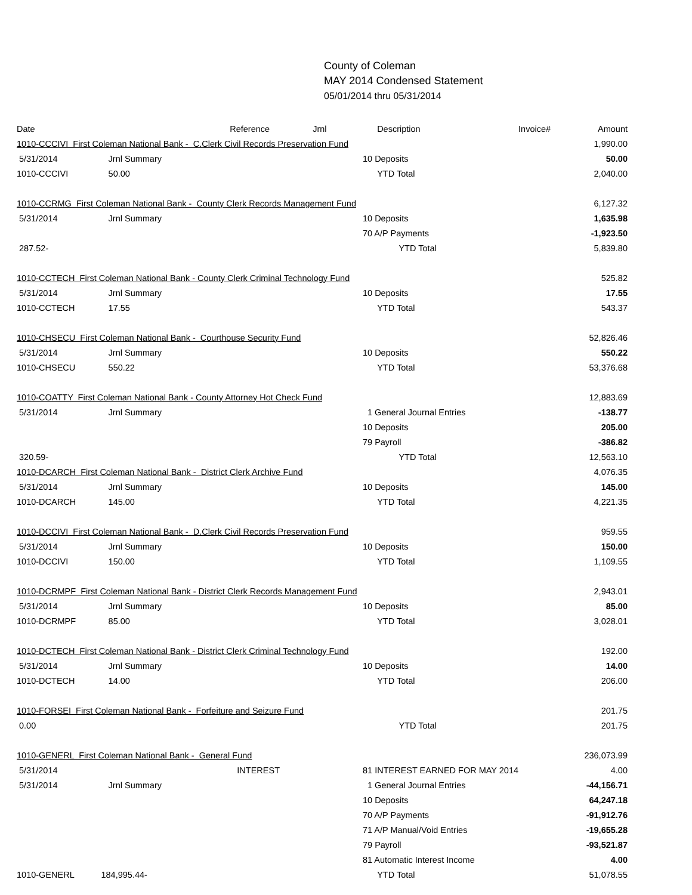County of Coleman
MAY 2014 Condensed Statement
05/01/2014 thru 05/31/2014
| Date | | Reference | Jrnl | Description | Invoice# | Amount |
| 1010-CCCIVI First Coleman National Bank - C.Clerk Civil Records Preservation Fund | | | | | | 1,990.00 |
| 5/31/2014 | Jrnl Summary | | | 10 Deposits | | 50.00 |
| 1010-CCCIVI | 50.00 | | | YTD Total | | 2,040.00 |
| 1010-CCRMG First Coleman National Bank - County Clerk Records Management Fund | | | | | | 6,127.32 |
| 5/31/2014 | Jrnl Summary | | | 10 Deposits | | 1,635.98 |
| | | | | 70 A/P Payments | | -1,923.50 |
| 287.52- | | | | YTD Total | | 5,839.80 |
| 1010-CCTECH First Coleman National Bank - County Clerk Criminal Technology Fund | | | | | | 525.82 |
| 5/31/2014 | Jrnl Summary | | | 10 Deposits | | 17.55 |
| 1010-CCTECH | 17.55 | | | YTD Total | | 543.37 |
| 1010-CHSECU First Coleman National Bank - Courthouse Security Fund | | | | | | 52,826.46 |
| 5/31/2014 | Jrnl Summary | | | 10 Deposits | | 550.22 |
| 1010-CHSECU | 550.22 | | | YTD Total | | 53,376.68 |
| 1010-COATTY First Coleman National Bank - County Attorney Hot Check Fund | | | | | | 12,883.69 |
| 5/31/2014 | Jrnl Summary | | | 1 General Journal Entries | | -138.77 |
| | | | | 10 Deposits | | 205.00 |
| | | | | 79 Payroll | | -386.82 |
| 320.59- | | | | YTD Total | | 12,563.10 |
| 1010-DCARCH First Coleman National Bank - District Clerk Archive Fund | | | | | | 4,076.35 |
| 5/31/2014 | Jrnl Summary | | | 10 Deposits | | 145.00 |
| 1010-DCARCH | 145.00 | | | YTD Total | | 4,221.35 |
| 1010-DCCIVI First Coleman National Bank - D.Clerk Civil Records Preservation Fund | | | | | | 959.55 |
| 5/31/2014 | Jrnl Summary | | | 10 Deposits | | 150.00 |
| 1010-DCCIVI | 150.00 | | | YTD Total | | 1,109.55 |
| 1010-DCRMPF First Coleman National Bank - District Clerk Records Management Fund | | | | | | 2,943.01 |
| 5/31/2014 | Jrnl Summary | | | 10 Deposits | | 85.00 |
| 1010-DCRMPF | 85.00 | | | YTD Total | | 3,028.01 |
| 1010-DCTECH First Coleman National Bank - District Clerk Criminal Technology Fund | | | | | | 192.00 |
| 5/31/2014 | Jrnl Summary | | | 10 Deposits | | 14.00 |
| 1010-DCTECH | 14.00 | | | YTD Total | | 206.00 |
| 1010-FORSEI First Coleman National Bank - Forfeiture and Seizure Fund | | | | | | 201.75 |
| 0.00 | | | | YTD Total | | 201.75 |
| 1010-GENERL First Coleman National Bank - General Fund | | | | | | 236,073.99 |
| 5/31/2014 | | INTEREST | | 81 INTEREST EARNED FOR MAY 2014 | | 4.00 |
| 5/31/2014 | Jrnl Summary | | | 1 General Journal Entries | | -44,156.71 |
| | | | | 10 Deposits | | 64,247.18 |
| | | | | 70 A/P Payments | | -91,912.76 |
| | | | | 71 A/P Manual/Void Entries | | -19,655.28 |
| | | | | 79 Payroll | | -93,521.87 |
| | | | | 81 Automatic Interest Income | | 4.00 |
| 1010-GENERL | 184,995.44- | | | YTD Total | | 51,078.55 |